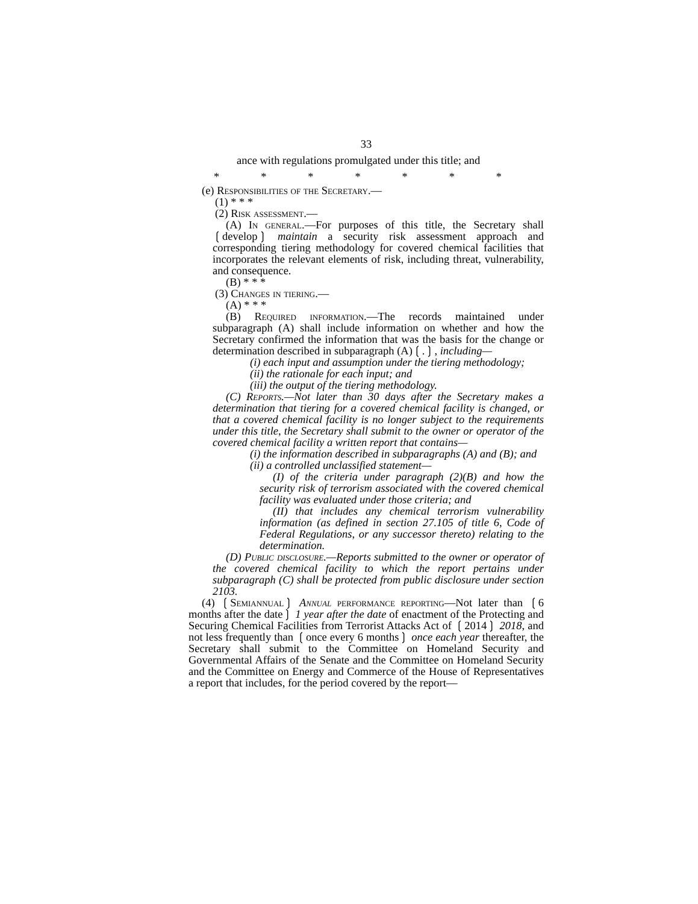33
ance with regulations promulgated under this title; and
* * * * * * *
(e) Responsibilities of the Secretary.—
(1) * * *
(2) Risk assessment.—
(A) In general.—For purposes of this title, the Secretary shall ❲develop❳ maintain a security risk assessment approach and corresponding tiering methodology for covered chemical facilities that incorporates the relevant elements of risk, including threat, vulnerability, and consequence.
(B) * * *
(3) Changes in tiering.—
(A) * * *
(B) Required information.—The records maintained under subparagraph (A) shall include information on whether and how the Secretary confirmed the information that was the basis for the change or determination described in subparagraph (A)❲.❳, including—
(i) each input and assumption under the tiering methodology;
(ii) the rationale for each input; and
(iii) the output of the tiering methodology.
(C) Reports.—Not later than 30 days after the Secretary makes a determination that tiering for a covered chemical facility is changed, or that a covered chemical facility is no longer subject to the requirements under this title, the Secretary shall submit to the owner or operator of the covered chemical facility a written report that contains—
(i) the information described in subparagraphs (A) and (B); and
(ii) a controlled unclassified statement—
(I) of the criteria under paragraph (2)(B) and how the security risk of terrorism associated with the covered chemical facility was evaluated under those criteria; and
(II) that includes any chemical terrorism vulnerability information (as defined in section 27.105 of title 6, Code of Federal Regulations, or any successor thereto) relating to the determination.
(D) Public disclosure.—Reports submitted to the owner or operator of the covered chemical facility to which the report pertains under subparagraph (C) shall be protected from public disclosure under section 2103.
(4) ❲Semiannual❳ Annual performance reporting—Not later than ❲6 months after the date❳ 1 year after the date of enactment of the Protecting and Securing Chemical Facilities from Terrorist Attacks Act of ❲2014❳ 2018, and not less frequently than ❲once every 6 months❳ once each year thereafter, the Secretary shall submit to the Committee on Homeland Security and Governmental Affairs of the Senate and the Committee on Homeland Security and the Committee on Energy and Commerce of the House of Representatives a report that includes, for the period covered by the report—